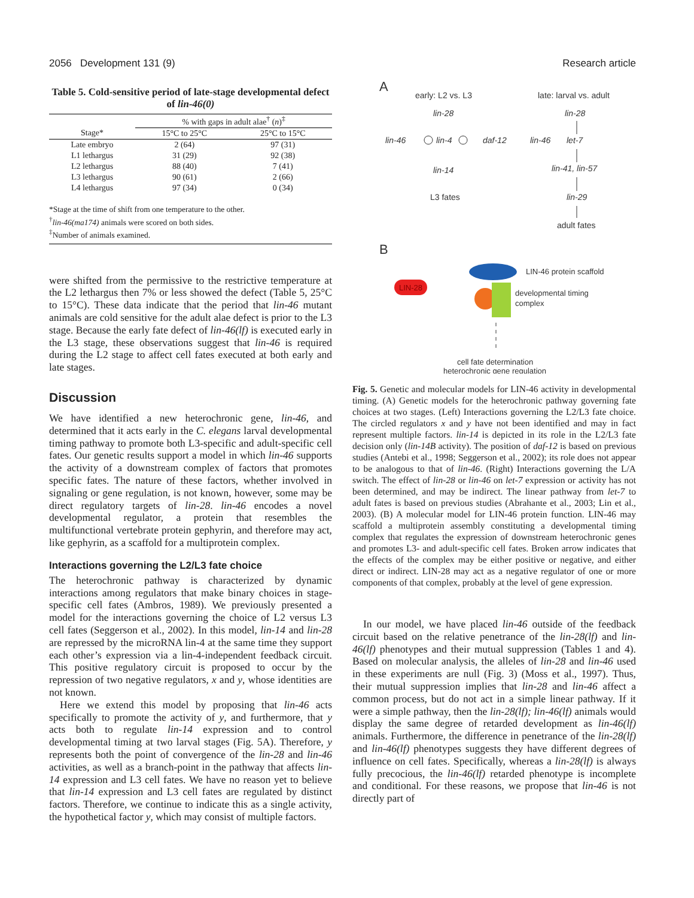2056 Development 131 (9) Research article
Table 5. Cold-sensitive period of late-stage developmental defect of lin-46(0)
| | % with gaps in adult alae<sup>†</sup> ( n )<sup>‡</sup> | |
| --- | --- | --- |
| Stage* | 15°C to 25°C | 25°C to 15°C |
| Late embryo | 2 (64) | 97 (31) |
| L1 lethargus | 31 (29) | 92 (38) |
| L2 lethargus | 88 (40) | 7 (41) |
| L3 lethargus | 90 (61) | 2 (66) |
| L4 lethargus | 97 (34) | 0 (34) |
*Stage at the time of shift from one temperature to the other.
<sup>†</sup> lin-46(ma174) animals were scored on both sides.
<sup>‡</sup> Number of animals examined.
were shifted from the permissive to the restrictive temperature at the L2 lethargus then 7% or less showed the defect (Table 5, 25°C to 15°C). These data indicate that the period that lin-46 mutant animals are cold sensitive for the adult alae defect is prior to the L3 stage. Because the early fate defect of lin-46(lf) is executed early in the L3 stage, these observations suggest that lin-46 is required during the L2 stage to affect cell fates executed at both early and late stages.
Discussion
We have identified a new heterochronic gene, lin-46, and determined that it acts early in the C. elegans larval developmental timing pathway to promote both L3-specific and adult-specific cell fates. Our genetic results support a model in which lin-46 supports the activity of a downstream complex of factors that promotes specific fates. The nature of these factors, whether involved in signaling or gene regulation, is not known, however, some may be direct regulatory targets of lin-28. lin-46 encodes a novel developmental regulator, a protein that resembles the multifunctional vertebrate protein gephyrin, and therefore may act, like gephyrin, as a scaffold for a multiprotein complex.
Interactions governing the L2/L3 fate choice
The heterochronic pathway is characterized by dynamic interactions among regulators that make binary choices in stage-specific cell fates (Ambros, 1989). We previously presented a model for the interactions governing the choice of L2 versus L3 cell fates (Seggerson et al., 2002). In this model, lin-14 and lin-28 are repressed by the microRNA lin-4 at the same time they support each other’s expression via a lin-4-independent feedback circuit. This positive regulatory circuit is proposed to occur by the repression of two negative regulators, x and y, whose identities are not known.
Here we extend this model by proposing that lin-46 acts specifically to promote the activity of y, and furthermore, that y acts both to regulate lin-14 expression and to control developmental timing at two larval stages (Fig. 5A). Therefore, y represents both the point of convergence of the lin-28 and lin-46 activities, as well as a branch-point in the pathway that affects lin-14 expression and L3 cell fates. We have no reason yet to believe that lin-14 expression and L3 cell fates are regulated by distinct factors. Therefore, we continue to indicate this as a single activity, the hypothetical factor y, which may consist of multiple factors.
A
early: L2 vs. L3
late: larval vs. adult
lin-28
lin-28
lin-46
lin-4
daf-12
lin-14
L3 fates
lin-46
let-7
lin-41, lin-57
lin-29
adult fates
B
LIN-46 protein scaffold
LIN-28
developmental timing
complex
cell fate determination
heterochronic gene regulation
Fig. 5. Genetic and molecular models for LIN-46 activity in developmental timing. (A) Genetic models for the heterochronic pathway governing fate choices at two stages. (Left) Interactions governing the L2/L3 fate choice. The circled regulators x and y have not been identified and may in fact represent multiple factors. lin-14 is depicted in its role in the L2/L3 fate decision only (lin-14B activity). The position of daf-12 is based on previous studies (Antebi et al., 1998; Seggerson et al., 2002); its role does not appear to be analogous to that of lin-46. (Right) Interactions governing the L/A switch. The effect of lin-28 or lin-46 on let-7 expression or activity has not been determined, and may be indirect. The linear pathway from let-7 to adult fates is based on previous studies (Abrahante et al., 2003; Lin et al., 2003). (B) A molecular model for LIN-46 protein function. LIN-46 may scaffold a multiprotein assembly constituting a developmental timing complex that regulates the expression of downstream heterochronic genes and promotes L3- and adult-specific cell fates. Broken arrow indicates that the effects of the complex may be either positive or negative, and either direct or indirect. LIN-28 may act as a negative regulator of one or more components of that complex, probably at the level of gene expression.
In our model, we have placed lin-46 outside of the feedback circuit based on the relative penetrance of the lin-28(lf) and lin-46(lf) phenotypes and their mutual suppression (Tables 1 and 4). Based on molecular analysis, the alleles of lin-28 and lin-46 used in these experiments are null (Fig. 3) (Moss et al., 1997). Thus, their mutual suppression implies that lin-28 and lin-46 affect a common process, but do not act in a simple linear pathway. If it were a simple pathway, then the lin-28(lf); lin-46(lf) animals would display the same degree of retarded development as lin-46(lf) animals. Furthermore, the difference in penetrance of the lin-28(lf) and lin-46(lf) phenotypes suggests they have different degrees of influence on cell fates. Specifically, whereas a lin-28(lf) is always fully precocious, the lin-46(lf) retarded phenotype is incomplete and conditional. For these reasons, we propose that lin-46 is not directly part of